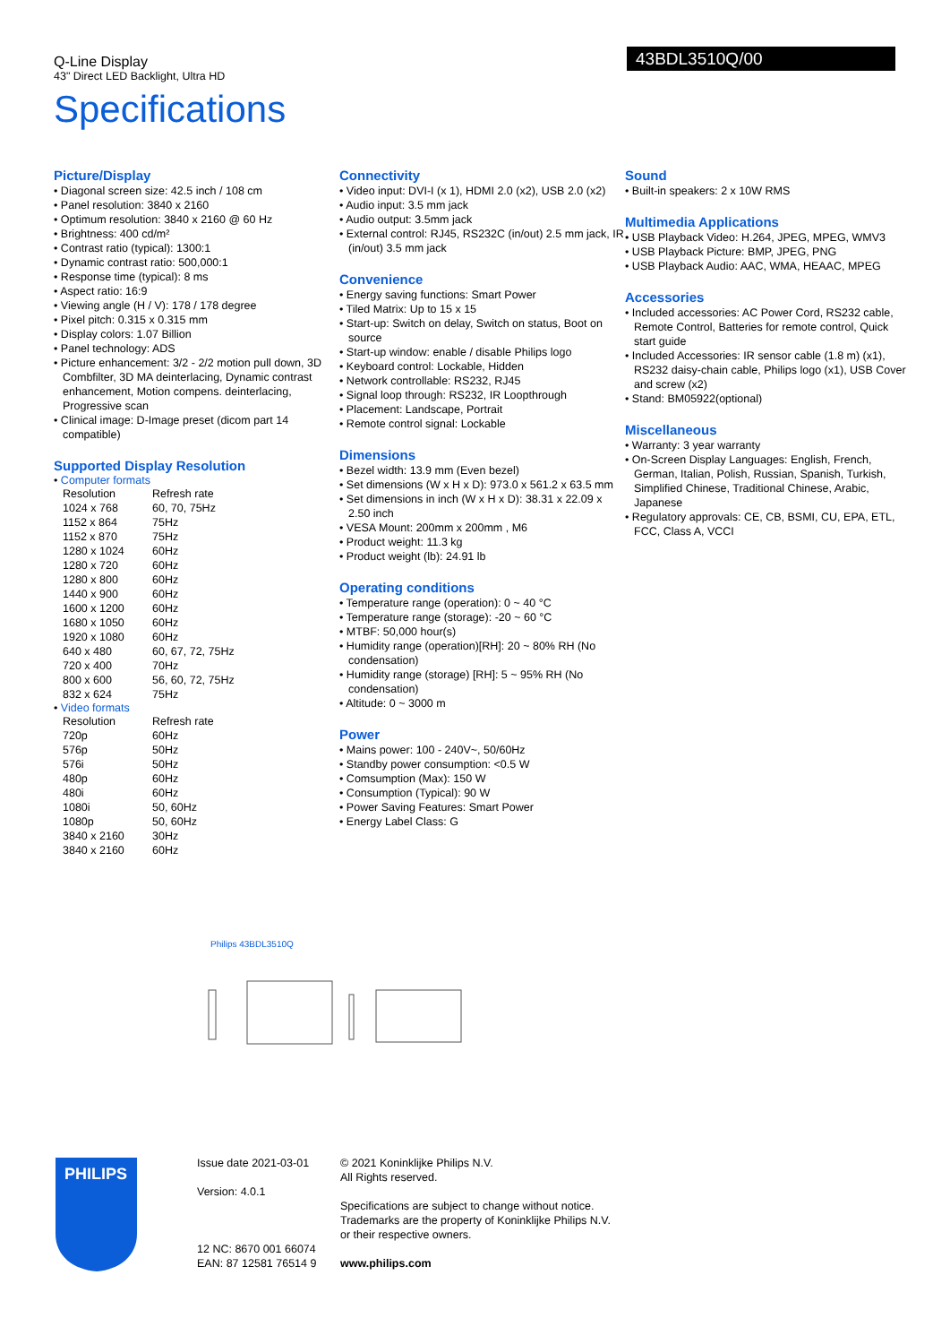Q-Line Display
43" Direct LED Backlight, Ultra HD
Specifications
43BDL3510Q/00
Picture/Display
• Diagonal screen size: 42.5 inch / 108 cm
• Panel resolution: 3840 x 2160
• Optimum resolution: 3840 x 2160 @ 60 Hz
• Brightness: 400 cd/m²
• Contrast ratio (typical): 1300:1
• Dynamic contrast ratio: 500,000:1
• Response time (typical): 8 ms
• Aspect ratio: 16:9
• Viewing angle (H / V): 178 / 178 degree
• Pixel pitch: 0.315 x 0.315 mm
• Display colors: 1.07 Billion
• Panel technology: ADS
• Picture enhancement: 3/2 - 2/2 motion pull down, 3D Combfilter, 3D MA deinterlacing, Dynamic contrast enhancement, Motion compens. deinterlacing, Progressive scan
• Clinical image: D-Image preset (dicom part 14 compatible)
Supported Display Resolution
• Computer formats
| Resolution | Refresh rate |
| 1024 x 768 | 60, 70, 75Hz |
| 1152 x 864 | 75Hz |
| 1152 x 870 | 75Hz |
| 1280 x 1024 | 60Hz |
| 1280 x 720 | 60Hz |
| 1280 x 800 | 60Hz |
| 1440 x 900 | 60Hz |
| 1600 x 1200 | 60Hz |
| 1680 x 1050 | 60Hz |
| 1920 x 1080 | 60Hz |
| 640 x 480 | 60, 67, 72, 75Hz |
| 720 x 400 | 70Hz |
| 800 x 600 | 56, 60, 72, 75Hz |
| 832 x 624 | 75Hz |
• Video formats
| Resolution | Refresh rate |
| 720p | 60Hz |
| 576p | 50Hz |
| 576i | 50Hz |
| 480p | 60Hz |
| 480i | 60Hz |
| 1080i | 50, 60Hz |
| 1080p | 50, 60Hz |
| 3840 x 2160 | 30Hz |
| 3840 x 2160 | 60Hz |
Connectivity
• Video input: DVI-I (x 1), HDMI 2.0 (x2), USB 2.0 (x2)
• Audio input: 3.5 mm jack
• Audio output: 3.5mm jack
• External control: RJ45, RS232C (in/out) 2.5 mm jack, IR (in/out) 3.5 mm jack
Convenience
• Energy saving functions: Smart Power
• Tiled Matrix: Up to 15 x 15
• Start-up: Switch on delay, Switch on status, Boot on source
• Start-up window: enable / disable Philips logo
• Keyboard control: Lockable, Hidden
• Network controllable: RS232, RJ45
• Signal loop through: RS232, IR Loopthrough
• Placement: Landscape, Portrait
• Remote control signal: Lockable
Dimensions
• Bezel width: 13.9 mm (Even bezel)
• Set dimensions (W x H x D): 973.0 x 561.2 x 63.5 mm
• Set dimensions in inch (W x H x D): 38.31 x 22.09 x 2.50 inch
• VESA Mount: 200mm x 200mm , M6
• Product weight: 11.3 kg
• Product weight (lb): 24.91 lb
Operating conditions
• Temperature range (operation): 0 ~ 40 °C
• Temperature range (storage): -20 ~ 60 °C
• MTBF: 50,000 hour(s)
• Humidity range (operation)[RH]: 20 ~ 80% RH (No condensation)
• Humidity range (storage) [RH]: 5 ~ 95% RH (No condensation)
• Altitude: 0 ~ 3000 m
Power
• Mains power: 100 - 240V~, 50/60Hz
• Standby power consumption: <0.5 W
• Comsumption (Max): 150 W
• Consumption (Typical): 90 W
• Power Saving Features: Smart Power
• Energy Label Class: G
Sound
• Built-in speakers: 2 x 10W RMS
Multimedia Applications
• USB Playback Video: H.264, JPEG, MPEG, WMV3
• USB Playback Picture: BMP, JPEG, PNG
• USB Playback Audio: AAC, WMA, HEAAC, MPEG
Accessories
• Included accessories: AC Power Cord, RS232 cable, Remote Control, Batteries for remote control, Quick start guide
• Included Accessories: IR sensor cable (1.8 m) (x1), RS232 daisy-chain cable, Philips logo (x1), USB Cover and screw (x2)
• Stand: BM05922(optional)
Miscellaneous
• Warranty: 3 year warranty
• On-Screen Display Languages: English, French, German, Italian, Polish, Russian, Spanish, Turkish, Simplified Chinese, Traditional Chinese, Arabic, Japanese
• Regulatory approvals: CE, CB, BSMI, CU, EPA, ETL, FCC, Class A, VCCI
Philips 43BDL3510Q
PHILIPS
Issue date 2021-03-01
Version: 4.0.1
12 NC: 8670 001 66074
EAN: 87 12581 76514 9
© 2021 Koninklijke Philips N.V.
All Rights reserved.
Specifications are subject to change without notice.
Trademarks are the property of Koninklijke Philips N.V.
or their respective owners.
www.philips.com